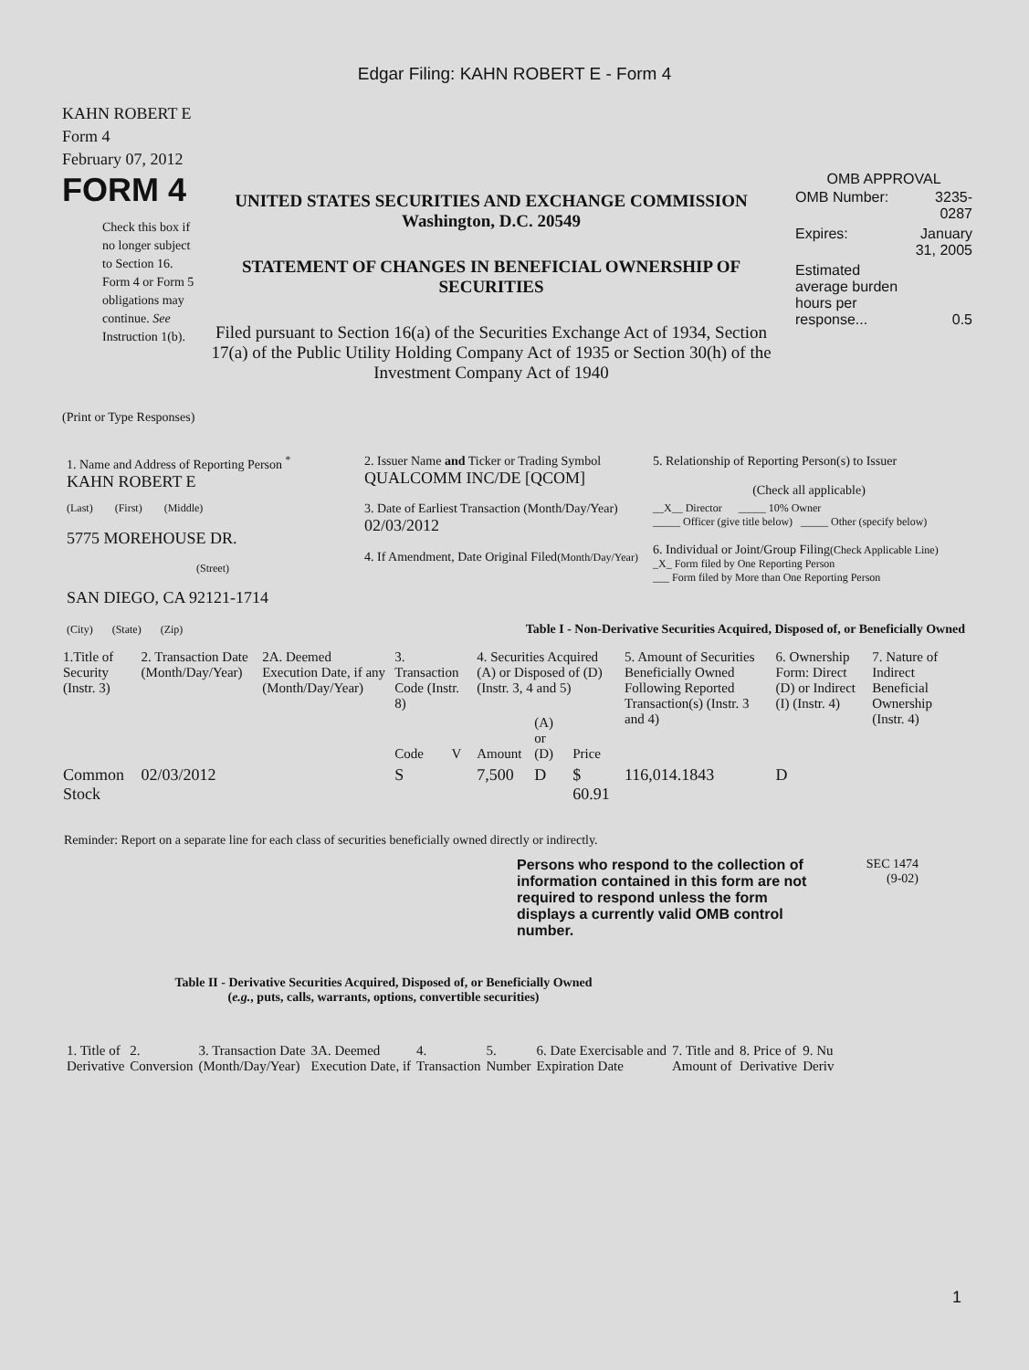Edgar Filing: KAHN ROBERT E - Form 4
KAHN ROBERT E
Form 4
February 07, 2012
FORM 4
Check this box if no longer subject to Section 16. Form 4 or Form 5 obligations may continue. See Instruction 1(b).
UNITED STATES SECURITIES AND EXCHANGE COMMISSION
Washington, D.C. 20549
STATEMENT OF CHANGES IN BENEFICIAL OWNERSHIP OF SECURITIES
Filed pursuant to Section 16(a) of the Securities Exchange Act of 1934, Section 17(a) of the Public Utility Holding Company Act of 1935 or Section 30(h) of the Investment Company Act of 1940
OMB APPROVAL
| OMB Number: | 3235-0287 |
| Expires: | January 31, 2005 |
| Estimated average burden hours per response... | 0.5 |
(Print or Type Responses)
| 1. Name and Address of Reporting Person <sup>*</sup> KAHN ROBERT E | 2. Issuer Name and Ticker or Trading Symbol QUALCOMM INC/DE [QCOM] | 5. Relationship of Reporting Person(s) to Issuer (Check all applicable) |
| (Last) (First) (Middle) 5775 MOREHOUSE DR. (Street) | 3. Date of Earliest Transaction (Month/Day/Year) 02/03/2012 4. If Amendment, Date Original Filed (Month/Day/Year) | __X__ Director _____ 10% Owner _____ Officer (give title below) _____ Other (specify below) 6. Individual or Joint/Group Filing (Check Applicable Line) _X_ Form filed by One Reporting Person ___ Form filed by More than One Reporting Person |
| SAN DIEGO, CA 92121-1714 (City) (State) (Zip) | Table I - Non-Derivative Securities Acquired, Disposed of, or Beneficially Owned | |
| 1.Title of Security (Instr. 3) | 2. Transaction Date (Month/Day/Year) | 2A. Deemed Execution Date, if any (Month/Day/Year) | 3. Transaction Code (Instr. 8) | | 4. Securities Acquired (A) or Disposed of (D) (Instr. 3, 4 and 5) | | | 5. Amount of Securities Beneficially Owned Following Reported Transaction(s) (Instr. 3 and 4) | 6. Ownership Form: Direct (D) or Indirect (I) (Instr. 4) | 7. Nature of Indirect Beneficial Ownership (Instr. 4) |
| --- | --- | --- | --- | --- | --- | --- | --- | --- | --- | --- |
| | | | Code | V | Amount | (A) or (D) | Price | | | |
| Common Stock | 02/03/2012 | | S | | 7,500 | D | $ 60.91 | 116,014.1843 | D | |
Reminder: Report on a separate line for each class of securities beneficially owned directly or indirectly.
Persons who respond to the collection of information contained in this form are not required to respond unless the form displays a currently valid OMB control number.
SEC 1474
(9-02)
Table II - Derivative Securities Acquired, Disposed of, or Beneficially Owned
(e.g., puts, calls, warrants, options, convertible securities)
| 1. Title of Derivative | 2. Conversion | 3. Transaction Date (Month/Day/Year) | 3A. Deemed Execution Date, if | 4. Transaction | 5. Number | 6. Date Exercisable and Expiration Date | 7. Title and Amount of | 8. Price of Derivative | 9. Nu Deriv |
1